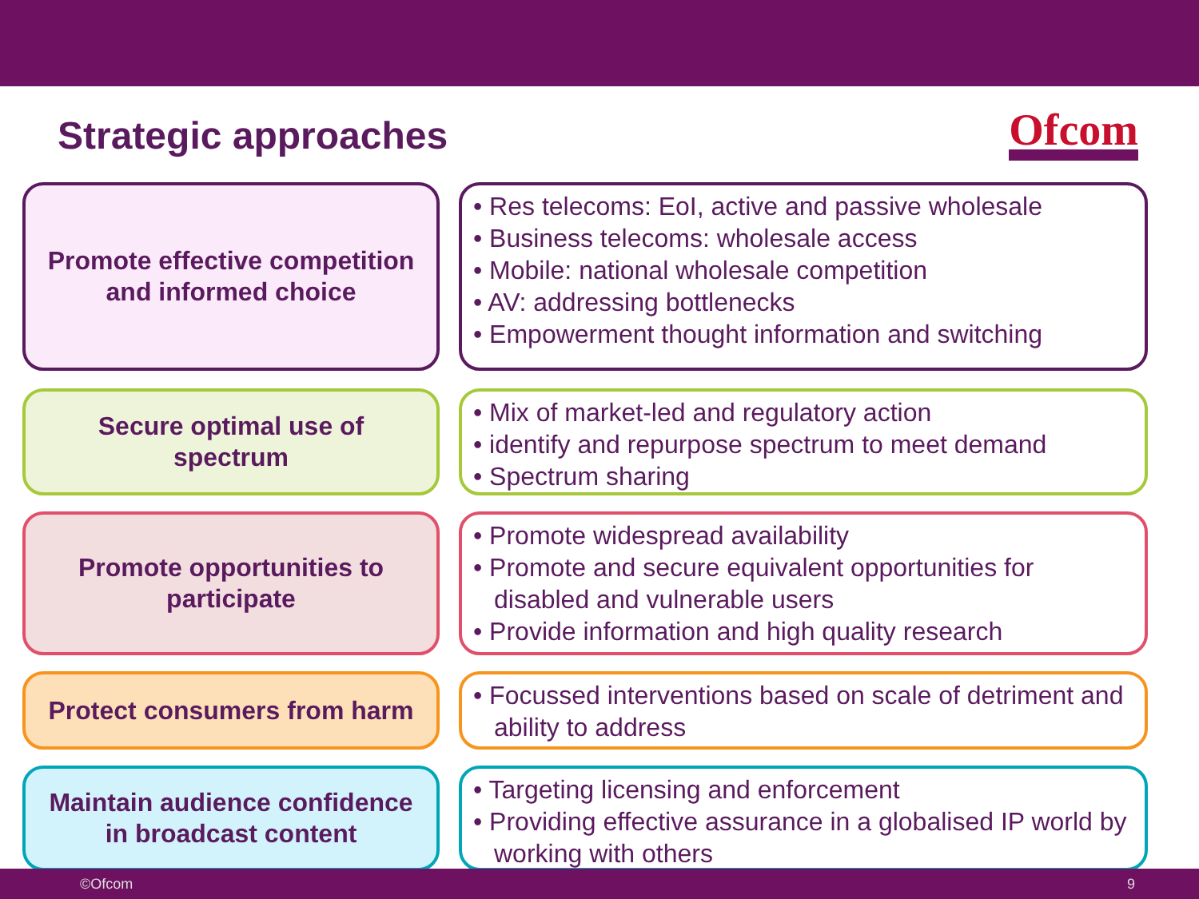Strategic approaches
Ofcom
Promote effective competition and informed choice
• Res telecoms: EoI, active and passive wholesale
• Business telecoms: wholesale access
• Mobile: national wholesale competition
• AV: addressing bottlenecks
• Empowerment thought information and switching
Secure optimal use of spectrum
• Mix of market-led and regulatory action
• identify and repurpose spectrum to meet demand
• Spectrum sharing
Promote opportunities to participate
• Promote widespread availability
• Promote and secure equivalent opportunities for disabled and vulnerable users
• Provide information and high quality research
Protect consumers from harm
• Focussed interventions based on scale of detriment and ability to address
Maintain audience confidence in broadcast content
• Targeting licensing and enforcement
• Providing effective assurance in a globalised IP world by working with others
©Ofcom 9